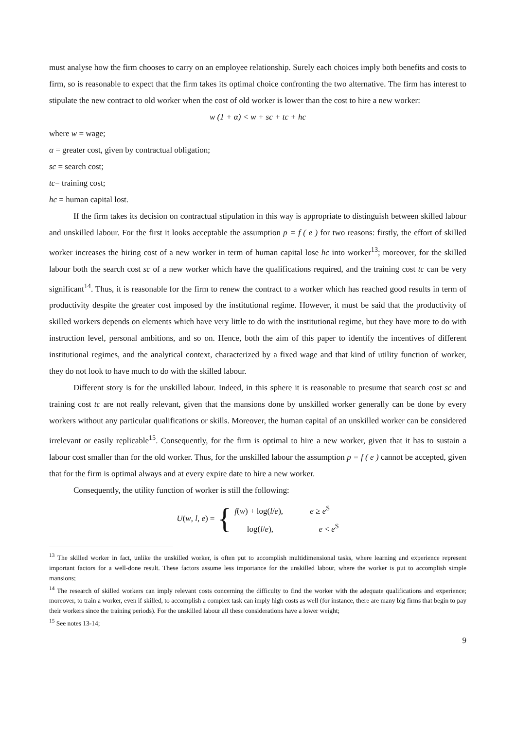must analyse how the firm chooses to carry on an employee relationship. Surely each choices imply both benefits and costs to firm, so is reasonable to expect that the firm takes its optimal choice confronting the two alternative. The firm has interest to stipulate the new contract to old worker when the cost of old worker is lower than the cost to hire a new worker:
w (1 + α) < w + sc + tc + hc
where w = wage;
α = greater cost, given by contractual obligation;
sc = search cost;
tc= training cost;
hc = human capital lost.
If the firm takes its decision on contractual stipulation in this way is appropriate to distinguish between skilled labour and unskilled labour. For the first it looks acceptable the assumption p = f ( e ) for two reasons: firstly, the effort of skilled worker increases the hiring cost of a new worker in term of human capital lose hc into worker<sup>13</sup>; moreover, for the skilled labour both the search cost sc of a new worker which have the qualifications required, and the training cost tc can be very significant<sup>14</sup>. Thus, it is reasonable for the firm to renew the contract to a worker which has reached good results in term of productivity despite the greater cost imposed by the institutional regime. However, it must be said that the productivity of skilled workers depends on elements which have very little to do with the institutional regime, but they have more to do with instruction level, personal ambitions, and so on. Hence, both the aim of this paper to identify the incentives of different institutional regimes, and the analytical context, characterized by a fixed wage and that kind of utility function of worker, they do not look to have much to do with the skilled labour.
Different story is for the unskilled labour. Indeed, in this sphere it is reasonable to presume that search cost sc and training cost tc are not really relevant, given that the mansions done by unskilled worker generally can be done by every workers without any particular qualifications or skills. Moreover, the human capital of an unskilled worker can be considered irrelevant or easily replicable<sup>15</sup>. Consequently, for the firm is optimal to hire a new worker, given that it has to sustain a labour cost smaller than for the old worker. Thus, for the unskilled labour the assumption p = f ( e ) cannot be accepted, given that for the firm is optimal always and at every expire date to hire a new worker.
Consequently, the utility function of worker is still the following:
U(w, l, e) = {
f(w) + log(l/e), e ≥ e<sup>S</sup>
log(l/e), e < e<sup>S</sup>
<sup>13</sup> The skilled worker in fact, unlike the unskilled worker, is often put to accomplish multidimensional tasks, where learning and experience represent important factors for a well-done result. These factors assume less importance for the unskilled labour, where the worker is put to accomplish simple mansions;
<sup>14</sup> The research of skilled workers can imply relevant costs concerning the difficulty to find the worker with the adequate qualifications and experience; moreover, to train a worker, even if skilled, to accomplish a complex task can imply high costs as well (for instance, there are many big firms that begin to pay their workers since the training periods). For the unskilled labour all these considerations have a lower weight;
<sup>15</sup> See notes 13-14;
9